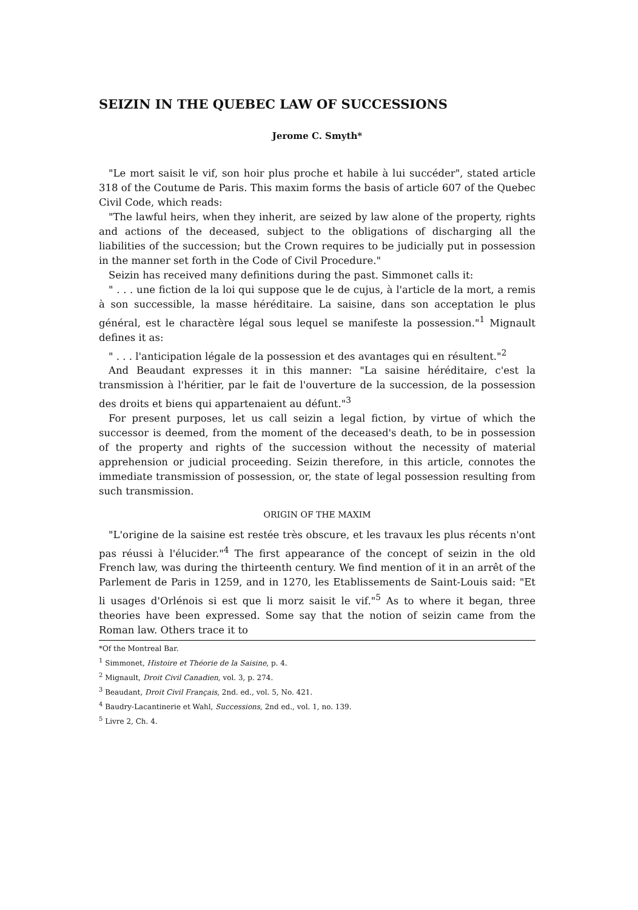SEIZIN IN THE QUEBEC LAW OF SUCCESSIONS
Jerome C. Smyth*
"Le mort saisit le vif, son hoir plus proche et habile à lui succéder", stated article 318 of the Coutume de Paris. This maxim forms the basis of article 607 of the Quebec Civil Code, which reads:
"The lawful heirs, when they inherit, are seized by law alone of the property, rights and actions of the deceased, subject to the obligations of discharging all the liabilities of the succession; but the Crown requires to be judicially put in possession in the manner set forth in the Code of Civil Procedure."
Seizin has received many definitions during the past. Simmonet calls it:
" . . . une fiction de la loi qui suppose que le de cujus, à l'article de la mort, a remis à son successible, la masse héréditaire. La saisine, dans son acceptation le plus général, est le charactère légal sous lequel se manifeste la possession."<sup>1</sup> Mignault defines it as:
" . . . l'anticipation légale de la possession et des avantages qui en résultent."<sup>2</sup>
And Beaudant expresses it in this manner: "La saisine héréditaire, c'est la transmission à l'héritier, par le fait de l'ouverture de la succession, de la possession des droits et biens qui appartenaient au défunt."<sup>3</sup>
For present purposes, let us call seizin a legal fiction, by virtue of which the successor is deemed, from the moment of the deceased's death, to be in possession of the property and rights of the succession without the necessity of material apprehension or judicial proceeding. Seizin therefore, in this article, connotes the immediate transmission of possession, or, the state of legal possession resulting from such transmission.
ORIGIN OF THE MAXIM
"L'origine de la saisine est restée très obscure, et les travaux les plus récents n'ont pas réussi à l'élucider."<sup>4</sup> The first appearance of the concept of seizin in the old French law, was during the thirteenth century. We find mention of it in an arrêt of the Parlement de Paris in 1259, and in 1270, les Etablissements de Saint-Louis said: "Et li usages d'Orlénois si est que li morz saisit le vif."<sup>5</sup> As to where it began, three theories have been expressed. Some say that the notion of seizin came from the Roman law. Others trace it to
*Of the Montreal Bar.
<sup>1</sup> Simmonet, Histoire et Théorie de la Saisine, p. 4.
<sup>2</sup> Mignault, Droit Civil Canadien, vol. 3, p. 274.
<sup>3</sup> Beaudant, Droit Civil Français, 2nd. ed., vol. 5, No. 421.
<sup>4</sup> Baudry-Lacantinerie et Wahl, Successions, 2nd ed., vol. 1, no. 139.
<sup>5</sup> Livre 2, Ch. 4.